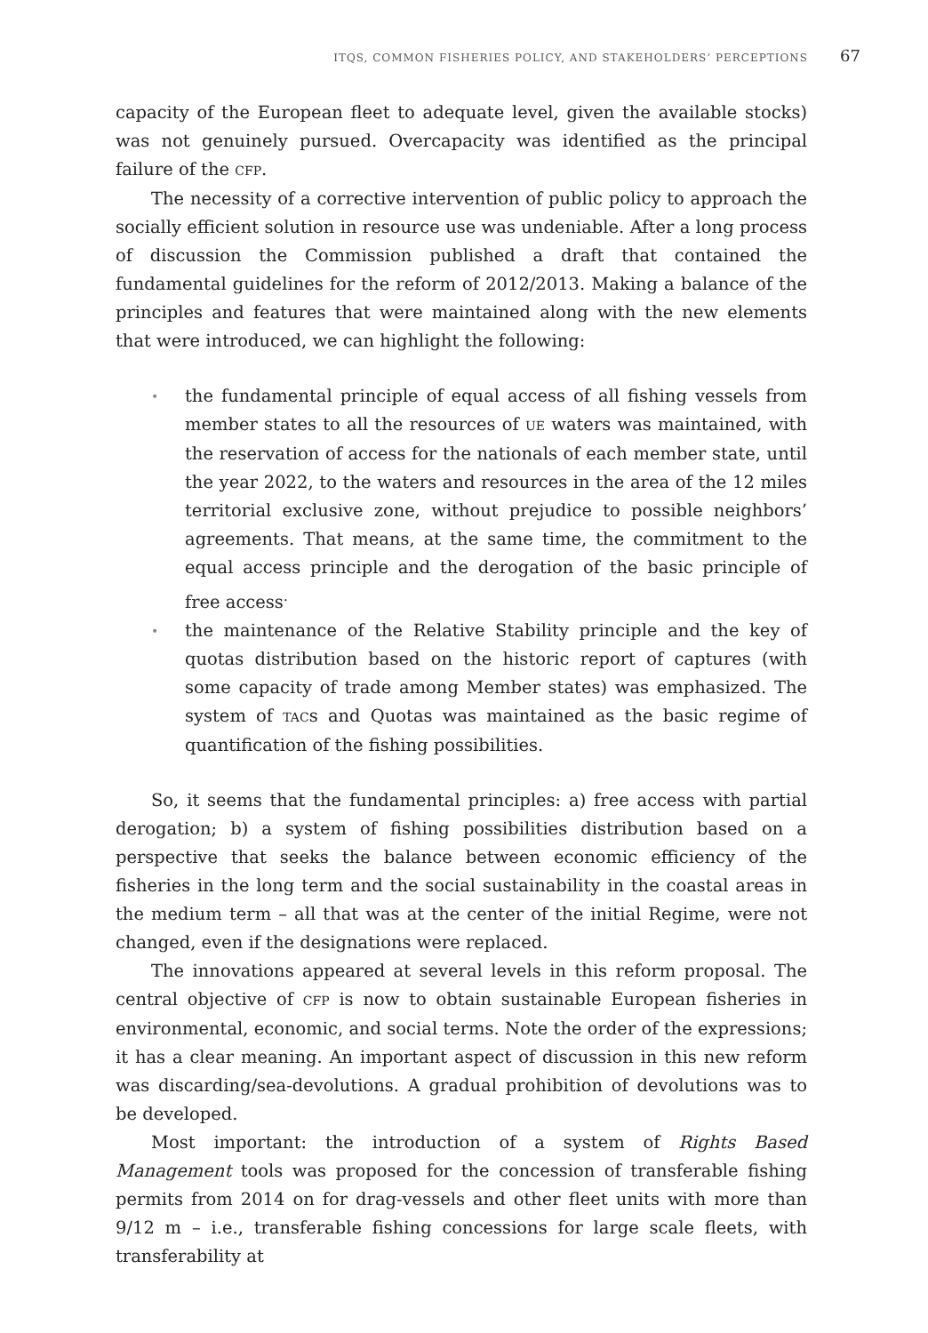ITQS, COMMON FISHERIES POLICY, AND STAKEHOLDERS’ PERCEPTIONS 67
capacity of the European fleet to adequate level, given the available stocks) was not genuinely pursued. Overcapacity was identified as the principal failure of the CFP.
The necessity of a corrective intervention of public policy to approach the socially efficient solution in resource use was undeniable. After a long process of discussion the Commission published a draft that contained the fundamental guidelines for the reform of 2012/2013. Making a balance of the principles and features that were maintained along with the new elements that were introduced, we can highlight the following:
• the fundamental principle of equal access of all fishing vessels from member states to all the resources of UE waters was maintained, with the reservation of access for the nationals of each member state, until the year 2022, to the waters and resources in the area of the 12 miles territorial exclusive zone, without prejudice to possible neighbors’ agreements. That means, at the same time, the commitment to the equal access principle and the derogation of the basic principle of free access<sup>.</sup>
• the maintenance of the Relative Stability principle and the key of quotas distribution based on the historic report of captures (with some capacity of trade among Member states) was emphasized. The system of TACs and Quotas was maintained as the basic regime of quantification of the fishing possibilities.
So, it seems that the fundamental principles: a) free access with partial derogation; b) a system of fishing possibilities distribution based on a perspective that seeks the balance between economic efficiency of the fisheries in the long term and the social sustainability in the coastal areas in the medium term – all that was at the center of the initial Regime, were not changed, even if the designations were replaced.
The innovations appeared at several levels in this reform proposal. The central objective of CFP is now to obtain sustainable European fisheries in environmental, economic, and social terms. Note the order of the expressions; it has a clear meaning. An important aspect of discussion in this new reform was discarding/sea-devolutions. A gradual prohibition of devolutions was to be developed.
Most important: the introduction of a system of Rights Based Management tools was proposed for the concession of transferable fishing permits from 2014 on for drag-vessels and other fleet units with more than 9/12 m – i.e., transferable fishing concessions for large scale fleets, with transferability at